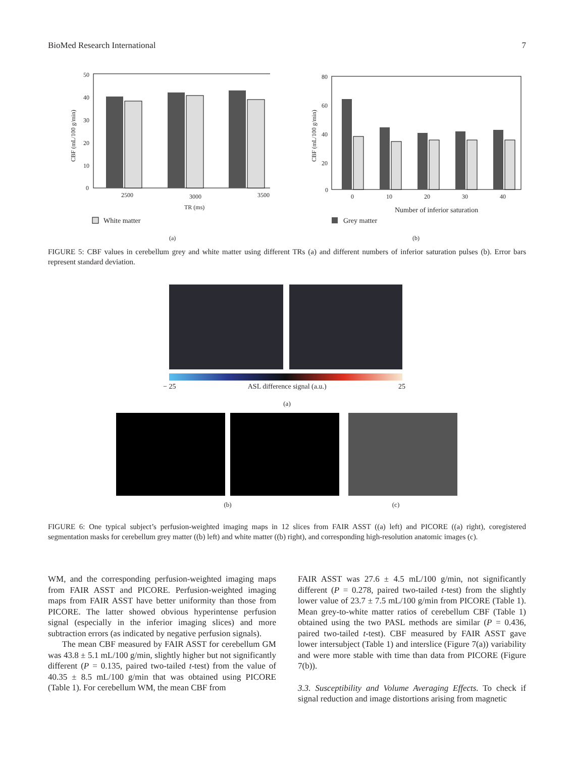BioMed Research International 7
50
40
30
20
10
0
CBF (mL/100 g/min)
2500
3000
3500
TR (ms)
White matter
(a)
80
60
40
20
0
CBF (mL/100 g/min)
0
10
20
30
40
Number of inferior saturation
Grey matter
(b)
FIGURE 5: CBF values in cerebellum grey and white matter using different TRs (a) and different numbers of inferior saturation pulses (b). Error bars represent standard deviation.
− 25 ASL difference signal (a.u.) 25
(a)
(b) (c)
FIGURE 6: One typical subject’s perfusion-weighted imaging maps in 12 slices from FAIR ASST ((a) left) and PICORE ((a) right), coregistered segmentation masks for cerebellum grey matter ((b) left) and white matter ((b) right), and corresponding high-resolution anatomic images (c).
WM, and the corresponding perfusion-weighted imaging maps from FAIR ASST and PICORE. Perfusion-weighted imaging maps from FAIR ASST have better uniformity than those from PICORE. The latter showed obvious hyperintense perfusion signal (especially in the inferior imaging slices) and more subtraction errors (as indicated by negative perfusion signals).
The mean CBF measured by FAIR ASST for cerebellum GM was 43.8 ± 5.1 mL/100 g/min, slightly higher but not significantly different (P = 0.135, paired two-tailed t-test) from the value of 40.35 ± 8.5 mL/100 g/min that was obtained using PICORE (Table 1). For cerebellum WM, the mean CBF from
FAIR ASST was 27.6 ± 4.5 mL/100 g/min, not significantly different (P = 0.278, paired two-tailed t-test) from the slightly lower value of 23.7 ± 7.5 mL/100 g/min from PICORE (Table 1). Mean grey-to-white matter ratios of cerebellum CBF (Table 1) obtained using the two PASL methods are similar (P = 0.436, paired two-tailed t-test). CBF measured by FAIR ASST gave lower intersubject (Table 1) and interslice (Figure 7(a)) variability and were more stable with time than data from PICORE (Figure 7(b)).
3.3. Susceptibility and Volume Averaging Effects. To check if signal reduction and image distortions arising from magnetic